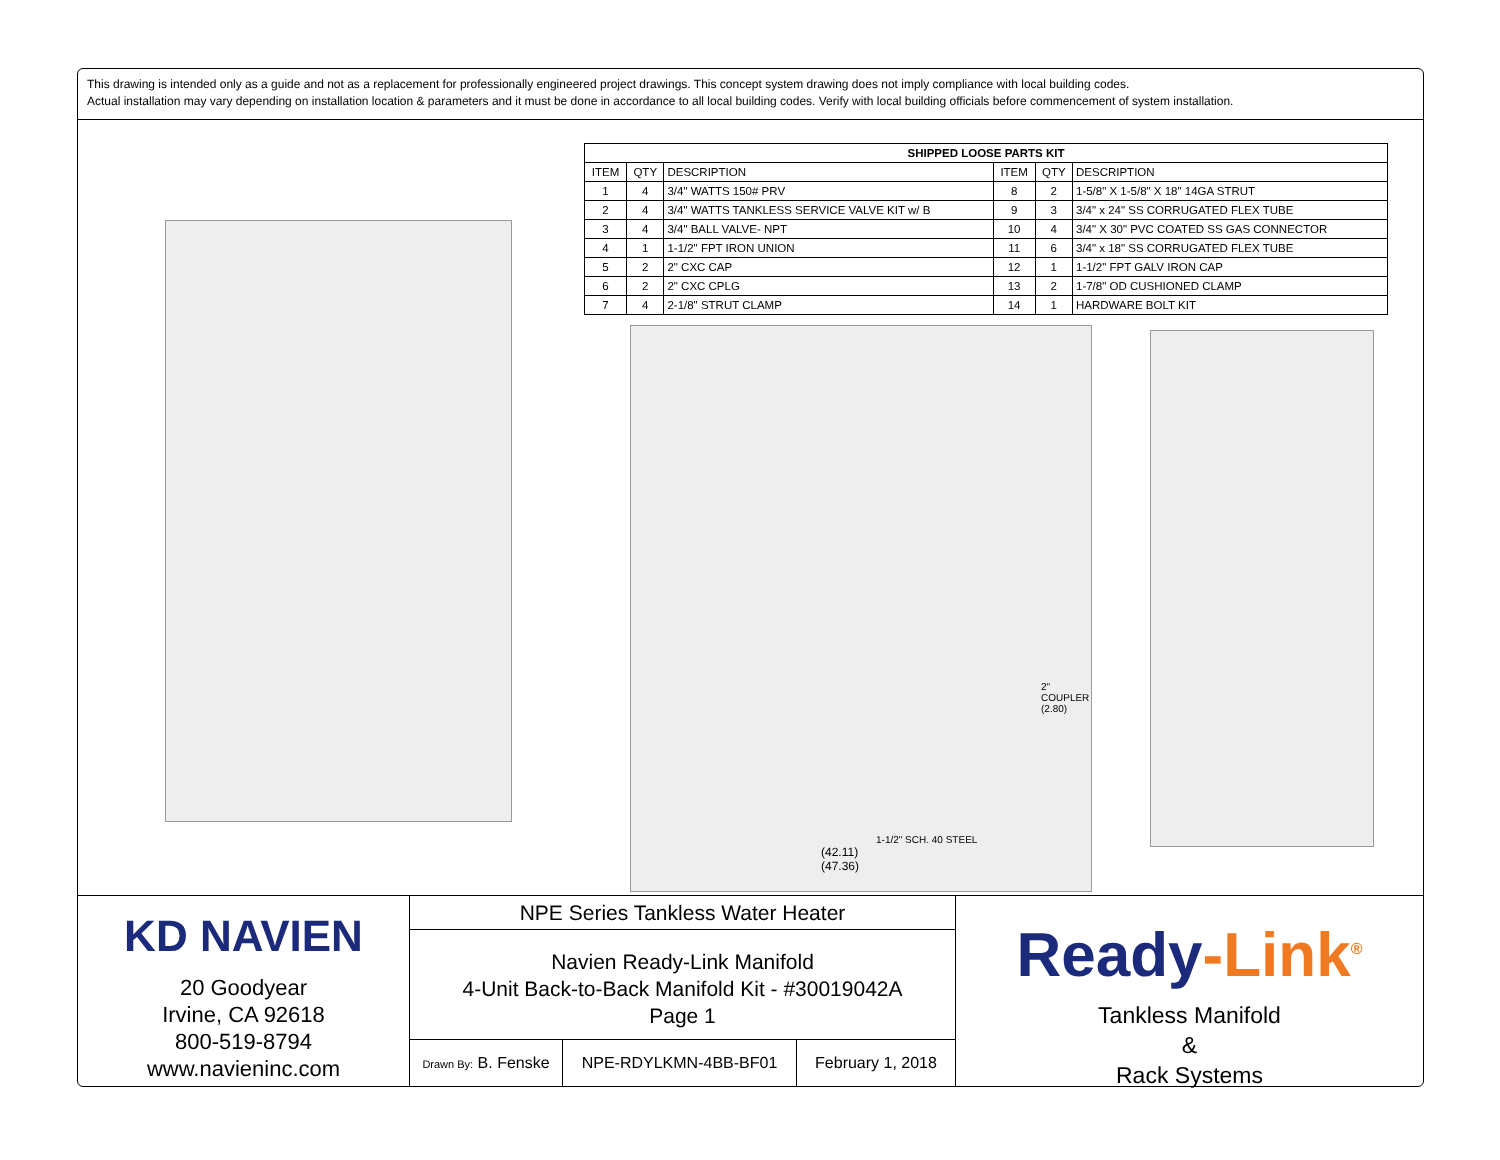This drawing is intended only as a guide and not as a replacement for professionally engineered project drawings. This concept system drawing does not imply compliance with local building codes.
Actual installation may vary depending on installation location & parameters and it must be done in accordance to all local building codes. Verify with local building officials before commencement of system installation.
| SHIPPED LOOSE PARTS KIT | | | | | |
| --- | --- | --- | --- | --- | --- |
| ITEM | QTY | DESCRIPTION | ITEM | QTY | DESCRIPTION |
| 1 | 4 | 3/4" WATTS 150# PRV | 8 | 2 | 1-5/8" X 1-5/8" X 18" 14GA STRUT |
| 2 | 4 | 3/4" WATTS TANKLESS SERVICE VALVE KIT w/ B | 9 | 3 | 3/4" x 24" SS CORRUGATED FLEX TUBE |
| 3 | 4 | 3/4" BALL VALVE- NPT | 10 | 4 | 3/4" X 30" PVC COATED SS GAS CONNECTOR |
| 4 | 1 | 1-1/2" FPT IRON UNION | 11 | 6 | 3/4" x 18" SS CORRUGATED FLEX TUBE |
| 5 | 2 | 2" CXC CAP | 12 | 1 | 1-1/2" FPT GALV IRON CAP |
| 6 | 2 | 2" CXC CPLG | 13 | 2 | 1-7/8" OD CUSHIONED CLAMP |
| 7 | 4 | 2-1/8" STRUT CLAMP | 14 | 1 | HARDWARE BOLT KIT |
2" COUPLER (2.80)
1-1/2" SCH. 40 STEEL
(42.11)
(47.36)
KD NAVIEN
20 Goodyear
Irvine, CA 92618
800-519-8794
www.navieninc.com
NPE Series Tankless Water Heater
Navien Ready-Link Manifold
4-Unit Back-to-Back Manifold Kit - #30019042A
Page 1
Drawn By: B. Fenske
NPE-RDYLKMN-4BB-BF01 February 1, 2018
Ready-Link<sup>®</sup>
Tankless Manifold
&
Rack Systems